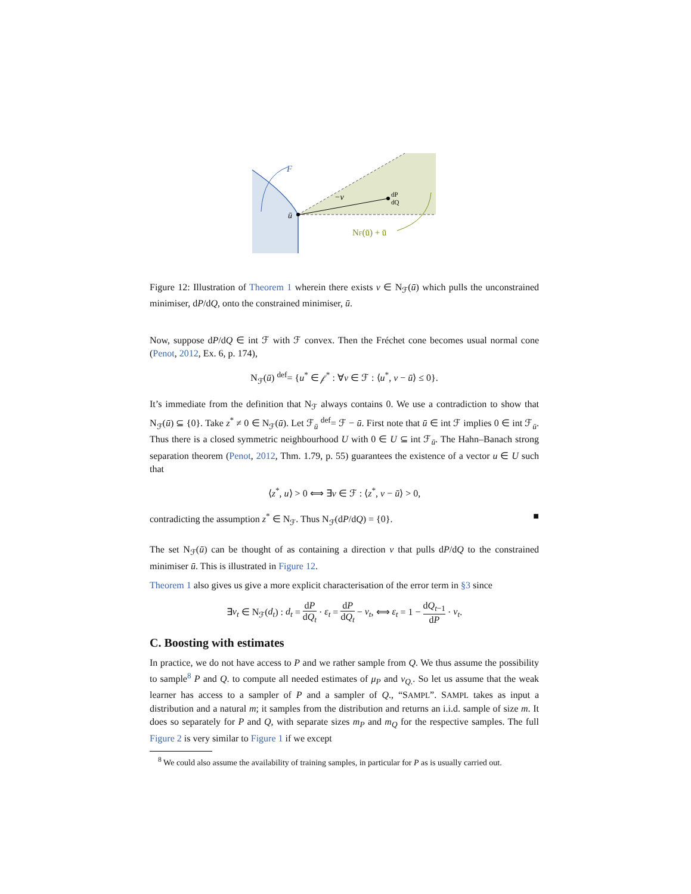F
−v
dP
dQ
ū
NF(ū) + ū
Figure 12: Illustration of Theorem 1 wherein there exists v ∈ N<sub>ℱ</sub>(ū) which pulls the unconstrained minimiser, dP/dQ, onto the constrained minimiser, ū.
Now, suppose dP/dQ ∈ int ℱ with ℱ convex. Then the Fréchet cone becomes usual normal cone (Penot, 2012, Ex. 6, p. 174),
N<sub>ℱ</sub>(ū) <sup>def</sup>= {u<sup>*</sup> ∈ 𝒻<sup>*</sup> : ∀v ∈ ℱ : ⟨u<sup>*</sup>, v − ū⟩ ≤ 0}.
It’s immediate from the definition that N<sub>ℱ</sub> always contains 0. We use a contradiction to show that N<sub>ℱ</sub>(ū) ⊆ {0}. Take z<sup>*</sup> ≠ 0 ∈ N<sub>ℱ</sub>(ū). Let ℱ<sub>ū</sub> <sup>def</sup>= ℱ − ū. First note that ū ∈ int ℱ implies 0 ∈ int ℱ<sub>ū</sub>. Thus there is a closed symmetric neighbourhood U with 0 ∈ U ⊆ int ℱ<sub>ū</sub>. The Hahn–Banach strong separation theorem (Penot, 2012, Thm. 1.79, p. 55) guarantees the existence of a vector u ∈ U such that
⟨z<sup>*</sup>, u⟩ > 0 ⟺ ∃v ∈ ℱ : ⟨z<sup>*</sup>, v − ū⟩ > 0,
contradicting the assumption z<sup>*</sup> ∈ N<sub>ℱ</sub>. Thus N<sub>ℱ</sub>(dP/dQ) = {0}. ■
The set N<sub>ℱ</sub>(ū) can be thought of as containing a direction v that pulls dP/dQ to the constrained minimiser ū. This is illustrated in Figure 12.
Theorem 1 also gives us give a more explicit characterisation of the error term in §3 since
∃v<sub>t</sub> ∈ N<sub>ℱ</sub>(d<sub>t</sub>) : d<sub>t</sub> = dP dQ<sub>t</sub> · ε<sub>t</sub> = dP dQ<sub>t</sub> − v<sub>t</sub>, ⟺ ε<sub>t</sub> = 1 − dQ<sub>t−1</sub> dP · v<sub>t</sub>.
C. Boosting with estimates
In practice, we do not have access to P and we rather sample from Q. We thus assume the possibility to sample<sup>8</sup> P and Q. to compute all needed estimates of μ<sub>P</sub> and ν<sub>Q.</sub>. So let us assume that the weak learner has access to a sampler of P and a sampler of Q., “SAMPL”. SAMPL takes as input a distribution and a natural m; it samples from the distribution and returns an i.i.d. sample of size m. It does so separately for P and Q, with separate sizes m<sub>P</sub> and m<sub>Q</sub> for the respective samples. The full Figure 2 is very similar to Figure 1 if we except
<sup>8</sup> We could also assume the availability of training samples, in particular for P as is usually carried out.